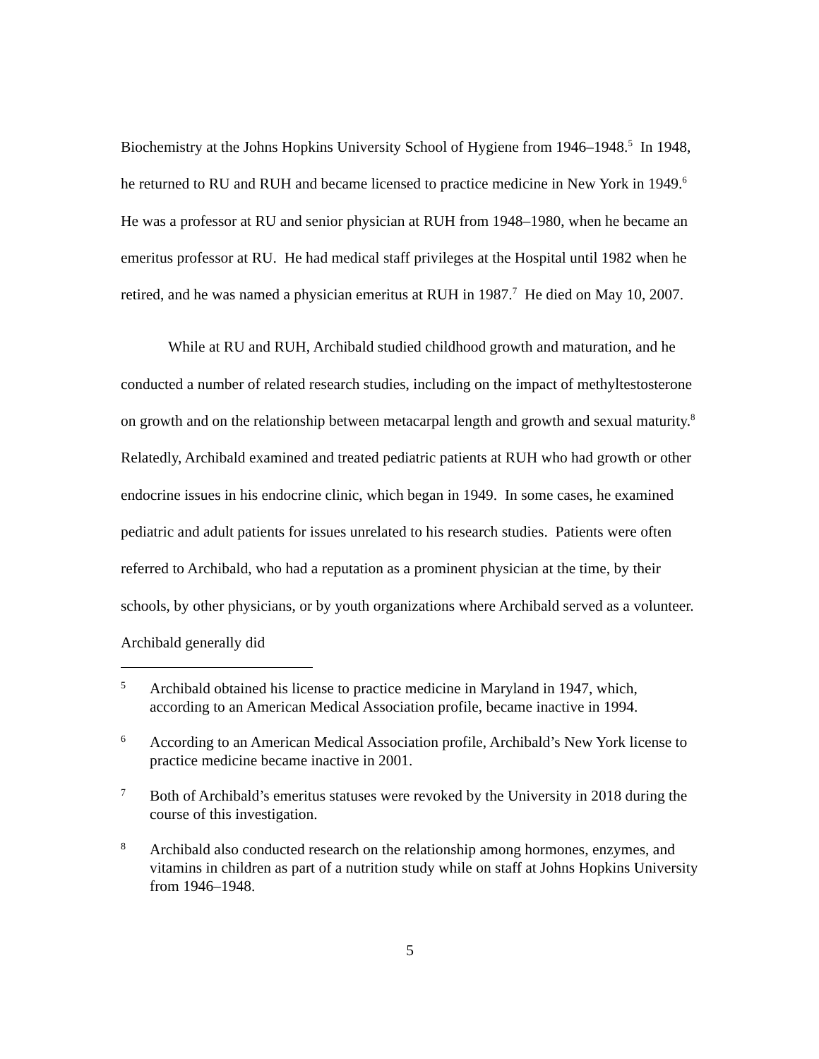Biochemistry at the Johns Hopkins University School of Hygiene from 1946–1948.<sup>5</sup> In 1948, he returned to RU and RUH and became licensed to practice medicine in New York in 1949.<sup>6</sup> He was a professor at RU and senior physician at RUH from 1948–1980, when he became an emeritus professor at RU. He had medical staff privileges at the Hospital until 1982 when he retired, and he was named a physician emeritus at RUH in 1987.<sup>7</sup> He died on May 10, 2007.
While at RU and RUH, Archibald studied childhood growth and maturation, and he conducted a number of related research studies, including on the impact of methyltestosterone on growth and on the relationship between metacarpal length and growth and sexual maturity.<sup>8</sup> Relatedly, Archibald examined and treated pediatric patients at RUH who had growth or other endocrine issues in his endocrine clinic, which began in 1949. In some cases, he examined pediatric and adult patients for issues unrelated to his research studies. Patients were often referred to Archibald, who had a reputation as a prominent physician at the time, by their schools, by other physicians, or by youth organizations where Archibald served as a volunteer. Archibald generally did
5 Archibald obtained his license to practice medicine in Maryland in 1947, which, according to an American Medical Association profile, became inactive in 1994.
6 According to an American Medical Association profile, Archibald’s New York license to practice medicine became inactive in 2001.
7 Both of Archibald’s emeritus statuses were revoked by the University in 2018 during the course of this investigation.
8 Archibald also conducted research on the relationship among hormones, enzymes, and vitamins in children as part of a nutrition study while on staff at Johns Hopkins University from 1946–1948.
5